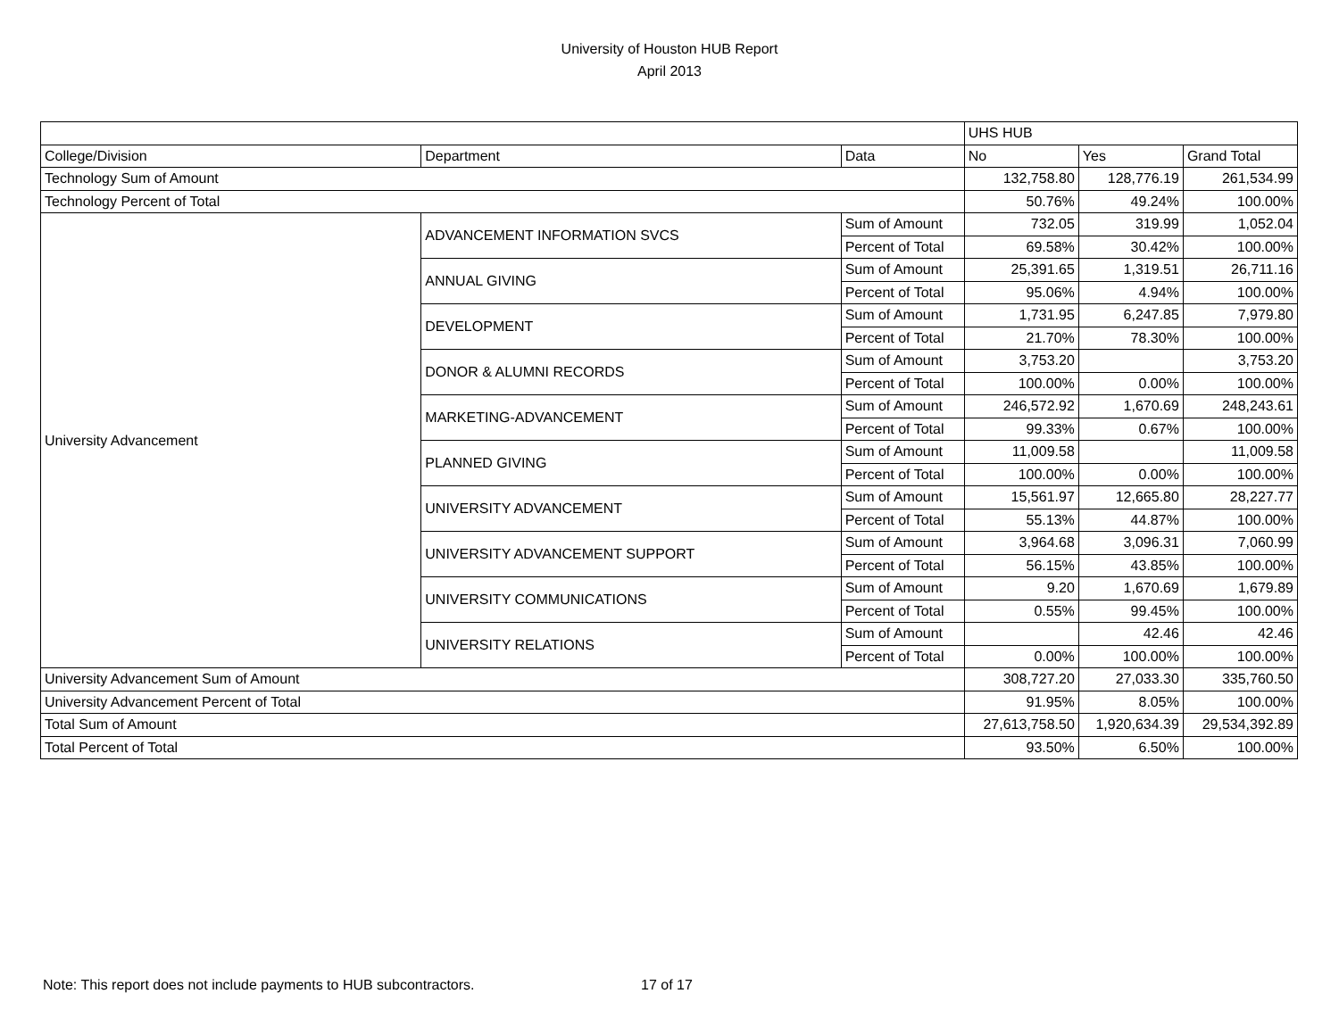University of Houston HUB Report
April 2013
| | | | UHS HUB | | |
| College/Division | Department | Data | No | Yes | Grand Total |
| Technology Sum of Amount | | | 132,758.80 | 128,776.19 | 261,534.99 |
| Technology Percent of Total | | | 50.76% | 49.24% | 100.00% |
| University Advancement | ADVANCEMENT INFORMATION SVCS | Sum of Amount | 732.05 | 319.99 | 1,052.04 |
| | | Percent of Total | 69.58% | 30.42% | 100.00% |
| | ANNUAL GIVING | Sum of Amount | 25,391.65 | 1,319.51 | 26,711.16 |
| | | Percent of Total | 95.06% | 4.94% | 100.00% |
| | DEVELOPMENT | Sum of Amount | 1,731.95 | 6,247.85 | 7,979.80 |
| | | Percent of Total | 21.70% | 78.30% | 100.00% |
| | DONOR & ALUMNI RECORDS | Sum of Amount | 3,753.20 | | 3,753.20 |
| | | Percent of Total | 100.00% | 0.00% | 100.00% |
| | MARKETING-ADVANCEMENT | Sum of Amount | 246,572.92 | 1,670.69 | 248,243.61 |
| | | Percent of Total | 99.33% | 0.67% | 100.00% |
| | PLANNED GIVING | Sum of Amount | 11,009.58 | | 11,009.58 |
| | | Percent of Total | 100.00% | 0.00% | 100.00% |
| | UNIVERSITY ADVANCEMENT | Sum of Amount | 15,561.97 | 12,665.80 | 28,227.77 |
| | | Percent of Total | 55.13% | 44.87% | 100.00% |
| | UNIVERSITY ADVANCEMENT SUPPORT | Sum of Amount | 3,964.68 | 3,096.31 | 7,060.99 |
| | | Percent of Total | 56.15% | 43.85% | 100.00% |
| | UNIVERSITY COMMUNICATIONS | Sum of Amount | 9.20 | 1,670.69 | 1,679.89 |
| | | Percent of Total | 0.55% | 99.45% | 100.00% |
| | UNIVERSITY RELATIONS | Sum of Amount | | 42.46 | 42.46 |
| | | Percent of Total | 0.00% | 100.00% | 100.00% |
| University Advancement Sum of Amount | | | 308,727.20 | 27,033.30 | 335,760.50 |
| University Advancement Percent of Total | | | 91.95% | 8.05% | 100.00% |
| Total Sum of Amount | | | 27,613,758.50 | 1,920,634.39 | 29,534,392.89 |
| Total Percent of Total | | | 93.50% | 6.50% | 100.00% |
Note: This report does not include payments to HUB subcontractors.
17 of 17